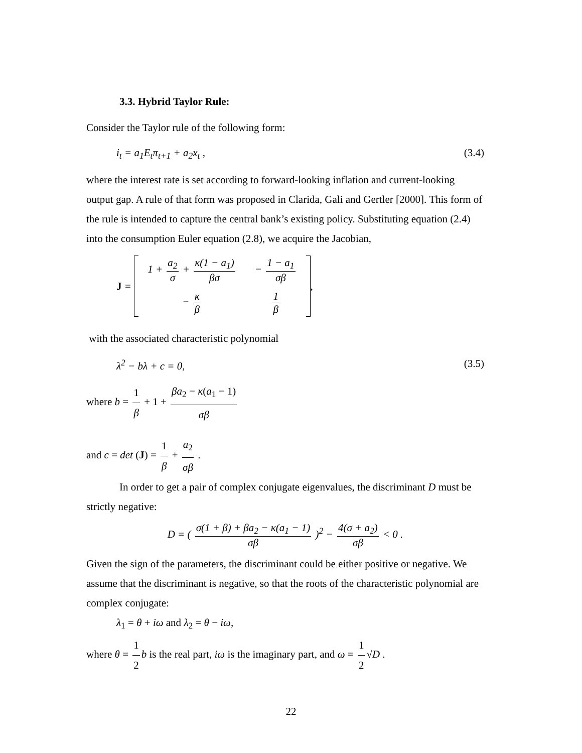3.3. Hybrid Taylor Rule:
Consider the Taylor rule of the following form:
i<sub>t</sub> = a<sub>1</sub>E<sub>t</sub>π<sub>t+1</sub> + a<sub>2</sub>x<sub>t</sub> , (3.4)
where the interest rate is set according to forward-looking inflation and current-looking output gap. A rule of that form was proposed in Clarida, Gali and Gertler [2000]. This form of the rule is intended to capture the central bank’s existing policy. Substituting equation (2.4) into the consumption Euler equation (2.8), we acquire the Jacobian,
J =
| 1 + a<sub>2</sub> σ + κ(1 − a<sub>1</sub>) βσ | − 1 − a<sub>1</sub> σβ |
| − κ β | 1 β |
,
with the associated characteristic polynomial
λ<sup>2</sup> − bλ + c = 0, (3.5)
where b = 1 β + 1 + βa<sub>2</sub> − κ(a<sub>1</sub> − 1) σβ
and c = det (J) = 1 β + a<sub>2</sub> σβ .
In order to get a pair of complex conjugate eigenvalues, the discriminant D must be strictly negative:
D = ( σ(1 + β) + βa<sub>2</sub> − κ(a<sub>1</sub> − 1) σβ )<sup>2</sup> − 4(σ + a<sub>2</sub>) σβ < 0 .
Given the sign of the parameters, the discriminant could be either positive or negative. We assume that the discriminant is negative, so that the roots of the characteristic polynomial are complex conjugate:
λ<sub>1</sub> = θ + iω and λ<sub>2</sub> = θ − iω,
where θ = 1 2 b is the real part, iω is the imaginary part, and ω = 1 2 √D .
22